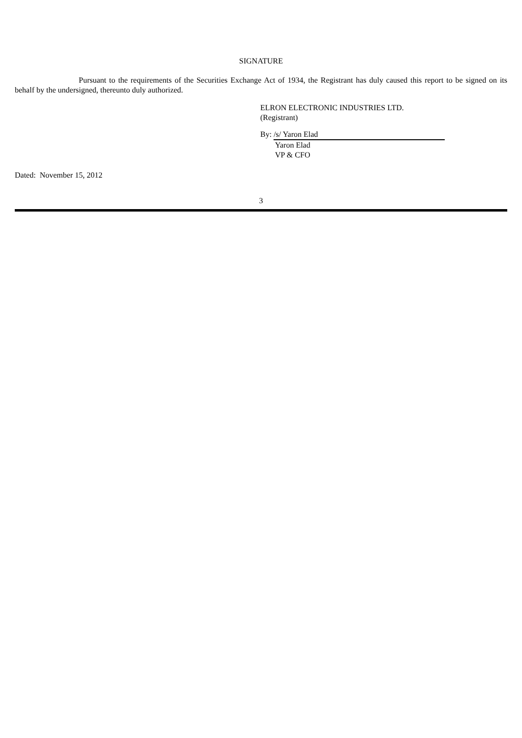SIGNATURE
Pursuant to the requirements of the Securities Exchange Act of 1934, the Registrant has duly caused this report to be signed on its behalf by the undersigned, thereunto duly authorized.
ELRON ELECTRONIC INDUSTRIES LTD.
(Registrant)
By: /s/ Yaron Elad
Yaron Elad
VP & CFO
Dated: November 15, 2012
3